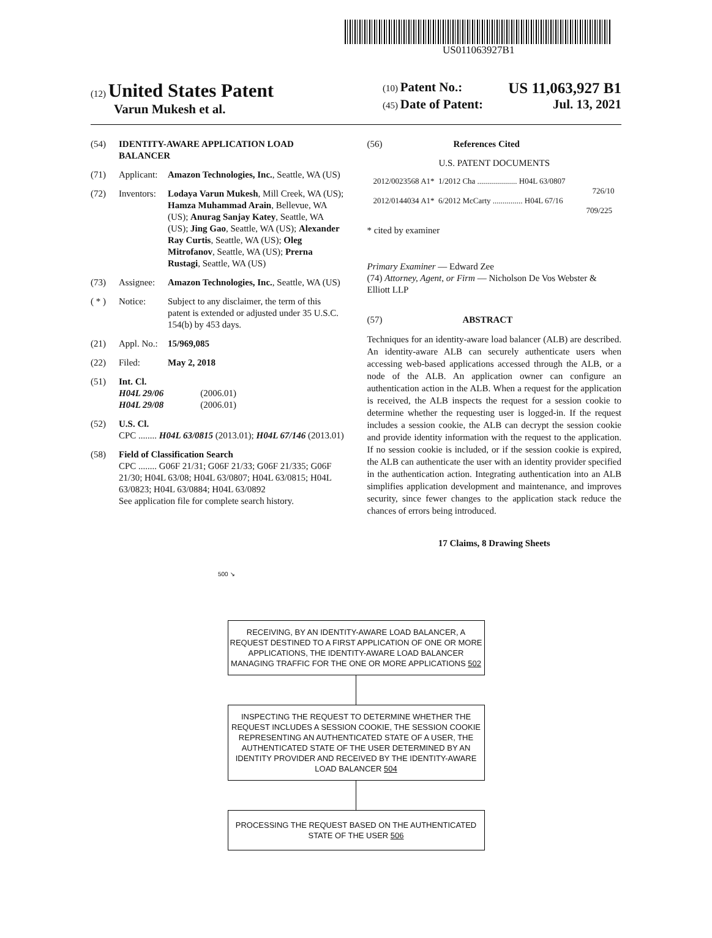US011063927B1
(12) United States Patent
Varun Mukesh et al.
(10) Patent No.: US 11,063,927 B1
(45) Date of Patent: Jul. 13, 2021
(54) IDENTITY-AWARE APPLICATION LOAD BALANCER
(71) Applicant: Amazon Technologies, Inc., Seattle, WA (US)
(72) Inventors: Lodaya Varun Mukesh, Mill Creek, WA (US); Hamza Muhammad Arain, Bellevue, WA (US); Anurag Sanjay Katey, Seattle, WA (US); Jing Gao, Seattle, WA (US); Alexander Ray Curtis, Seattle, WA (US); Oleg Mitrofanov, Seattle, WA (US); Prerna Rustagi, Seattle, WA (US)
(73) Assignee: Amazon Technologies, Inc., Seattle, WA (US)
( * ) Notice: Subject to any disclaimer, the term of this patent is extended or adjusted under 35 U.S.C. 154(b) by 453 days.
(21) Appl. No.: 15/969,085
(22) Filed: May 2, 2018
(51) Int. Cl.
H04L 29/06 (2006.01)
H04L 29/08 (2006.01)
(52) U.S. Cl.
CPC ........ H04L 63/0815 (2013.01); H04L 67/146 (2013.01)
(58) Field of Classification Search
CPC ........ G06F 21/31; G06F 21/33; G06F 21/335; G06F 21/30; H04L 63/08; H04L 63/0807; H04L 63/0815; H04L 63/0823; H04L 63/0884; H04L 63/0892
See application file for complete search history.
(56) References Cited
U.S. PATENT DOCUMENTS
2012/0023568 A1* 1/2012 Cha .................... H04L 63/0807
726/10
2012/0144034 A1* 6/2012 McCarty ............... H04L 67/16
709/225
* cited by examiner
Primary Examiner — Edward Zee
(74) Attorney, Agent, or Firm — Nicholson De Vos Webster & Elliott LLP
(57) ABSTRACT
Techniques for an identity-aware load balancer (ALB) are described. An identity-aware ALB can securely authenticate users when accessing web-based applications accessed through the ALB, or a node of the ALB. An application owner can configure an authentication action in the ALB. When a request for the application is received, the ALB inspects the request for a session cookie to determine whether the requesting user is logged-in. If the request includes a session cookie, the ALB can decrypt the session cookie and provide identity information with the request to the application. If no session cookie is included, or if the session cookie is expired, the ALB can authenticate the user with an identity provider specified in the authentication action. Integrating authentication into an ALB simplifies application development and maintenance, and improves security, since fewer changes to the application stack reduce the chances of errors being introduced.
17 Claims, 8 Drawing Sheets
500 ↘
RECEIVING, BY AN IDENTITY-AWARE LOAD BALANCER, A REQUEST DESTINED TO A FIRST APPLICATION OF ONE OR MORE APPLICATIONS, THE IDENTITY-AWARE LOAD BALANCER MANAGING TRAFFIC FOR THE ONE OR MORE APPLICATIONS 502
INSPECTING THE REQUEST TO DETERMINE WHETHER THE REQUEST INCLUDES A SESSION COOKIE, THE SESSION COOKIE REPRESENTING AN AUTHENTICATED STATE OF A USER, THE AUTHENTICATED STATE OF THE USER DETERMINED BY AN IDENTITY PROVIDER AND RECEIVED BY THE IDENTITY-AWARE LOAD BALANCER 504
PROCESSING THE REQUEST BASED ON THE AUTHENTICATED STATE OF THE USER 506